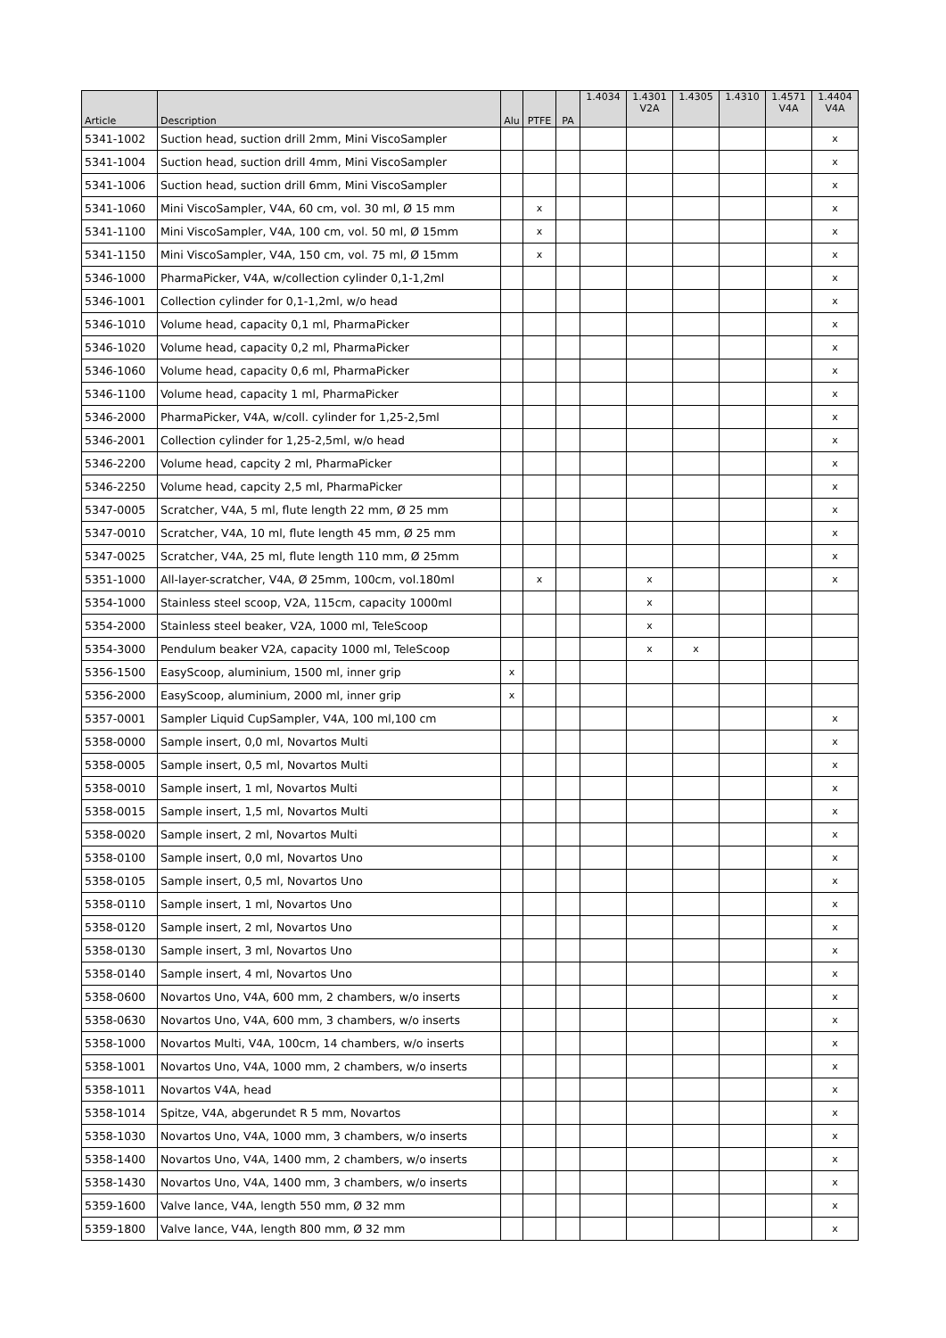| Article | Description | Alu | PTFE | PA | 1.4034 | 1.4301 V2A | 1.4305 | 1.4310 | 1.4571 V4A | 1.4404 V4A |
| --- | --- | --- | --- | --- | --- | --- | --- | --- | --- | --- |
| 5341-1002 | Suction head, suction drill 2mm, Mini ViscoSampler | | | | | | | | | x |
| 5341-1004 | Suction head, suction drill 4mm, Mini ViscoSampler | | | | | | | | | x |
| 5341-1006 | Suction head, suction drill 6mm, Mini ViscoSampler | | | | | | | | | x |
| 5341-1060 | Mini ViscoSampler, V4A, 60 cm, vol. 30 ml, Ø 15 mm | | x | | | | | | | x |
| 5341-1100 | Mini ViscoSampler, V4A, 100 cm, vol. 50 ml, Ø 15mm | | x | | | | | | | x |
| 5341-1150 | Mini ViscoSampler, V4A, 150 cm, vol. 75 ml, Ø 15mm | | x | | | | | | | x |
| 5346-1000 | PharmaPicker, V4A, w/collection cylinder 0,1-1,2ml | | | | | | | | | x |
| 5346-1001 | Collection cylinder for 0,1-1,2ml, w/o head | | | | | | | | | x |
| 5346-1010 | Volume head, capacity 0,1 ml, PharmaPicker | | | | | | | | | x |
| 5346-1020 | Volume head, capacity 0,2 ml, PharmaPicker | | | | | | | | | x |
| 5346-1060 | Volume head, capacity 0,6 ml, PharmaPicker | | | | | | | | | x |
| 5346-1100 | Volume head, capacity 1 ml, PharmaPicker | | | | | | | | | x |
| 5346-2000 | PharmaPicker, V4A, w/coll. cylinder for 1,25-2,5ml | | | | | | | | | x |
| 5346-2001 | Collection cylinder for 1,25-2,5ml, w/o head | | | | | | | | | x |
| 5346-2200 | Volume head, capcity 2 ml, PharmaPicker | | | | | | | | | x |
| 5346-2250 | Volume head, capcity 2,5 ml, PharmaPicker | | | | | | | | | x |
| 5347-0005 | Scratcher, V4A, 5 ml, flute length 22 mm, Ø 25 mm | | | | | | | | | x |
| 5347-0010 | Scratcher, V4A, 10 ml, flute length 45 mm, Ø 25 mm | | | | | | | | | x |
| 5347-0025 | Scratcher, V4A, 25 ml, flute length 110 mm, Ø 25mm | | | | | | | | | x |
| 5351-1000 | All-layer-scratcher, V4A, Ø 25mm, 100cm, vol.180ml | | x | | | x | | | | x |
| 5354-1000 | Stainless steel scoop, V2A, 115cm, capacity 1000ml | | | | | x | | | | |
| 5354-2000 | Stainless steel beaker, V2A, 1000 ml, TeleScoop | | | | | x | | | | |
| 5354-3000 | Pendulum beaker V2A, capacity 1000 ml, TeleScoop | | | | | x | x | | | |
| 5356-1500 | EasyScoop, aluminium, 1500 ml, inner grip | x | | | | | | | | |
| 5356-2000 | EasyScoop, aluminium, 2000 ml, inner grip | x | | | | | | | | |
| 5357-0001 | Sampler Liquid CupSampler, V4A, 100 ml,100 cm | | | | | | | | | x |
| 5358-0000 | Sample insert, 0,0 ml, Novartos Multi | | | | | | | | | x |
| 5358-0005 | Sample insert, 0,5 ml, Novartos Multi | | | | | | | | | x |
| 5358-0010 | Sample insert, 1 ml, Novartos Multi | | | | | | | | | x |
| 5358-0015 | Sample insert, 1,5 ml, Novartos Multi | | | | | | | | | x |
| 5358-0020 | Sample insert, 2 ml, Novartos Multi | | | | | | | | | x |
| 5358-0100 | Sample insert, 0,0 ml, Novartos Uno | | | | | | | | | x |
| 5358-0105 | Sample insert, 0,5 ml, Novartos Uno | | | | | | | | | x |
| 5358-0110 | Sample insert, 1 ml, Novartos Uno | | | | | | | | | x |
| 5358-0120 | Sample insert, 2 ml, Novartos Uno | | | | | | | | | x |
| 5358-0130 | Sample insert, 3 ml, Novartos Uno | | | | | | | | | x |
| 5358-0140 | Sample insert, 4 ml, Novartos Uno | | | | | | | | | x |
| 5358-0600 | Novartos Uno, V4A, 600 mm, 2 chambers, w/o inserts | | | | | | | | | x |
| 5358-0630 | Novartos Uno, V4A, 600 mm, 3 chambers, w/o inserts | | | | | | | | | x |
| 5358-1000 | Novartos Multi, V4A, 100cm, 14 chambers, w/o inserts | | | | | | | | | x |
| 5358-1001 | Novartos Uno, V4A, 1000 mm, 2 chambers, w/o inserts | | | | | | | | | x |
| 5358-1011 | Novartos V4A, head | | | | | | | | | x |
| 5358-1014 | Spitze, V4A, abgerundet R 5 mm, Novartos | | | | | | | | | x |
| 5358-1030 | Novartos Uno, V4A, 1000 mm, 3 chambers, w/o inserts | | | | | | | | | x |
| 5358-1400 | Novartos Uno, V4A, 1400 mm, 2 chambers, w/o inserts | | | | | | | | | x |
| 5358-1430 | Novartos Uno, V4A, 1400 mm, 3 chambers, w/o inserts | | | | | | | | | x |
| 5359-1600 | Valve lance, V4A, length 550 mm, Ø 32 mm | | | | | | | | | x |
| 5359-1800 | Valve lance, V4A, length 800 mm, Ø 32 mm | | | | | | | | | x |